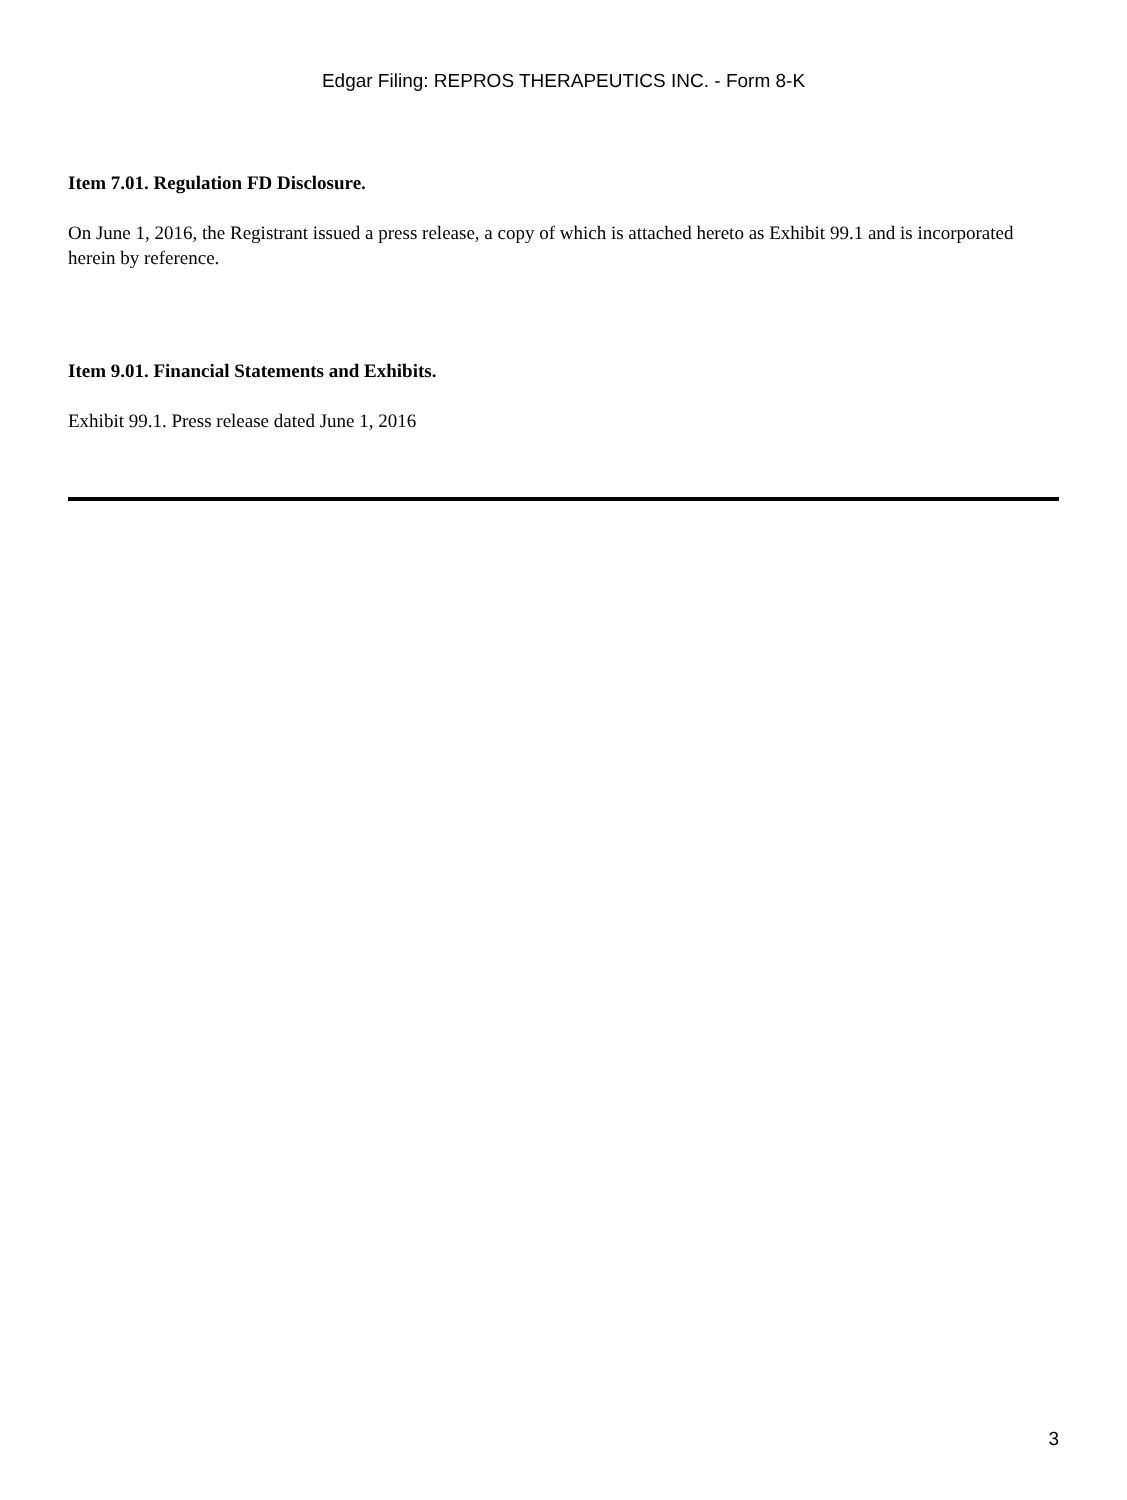Edgar Filing: REPROS THERAPEUTICS INC. - Form 8-K
Item 7.01. Regulation FD Disclosure.
On June 1, 2016, the Registrant issued a press release, a copy of which is attached hereto as Exhibit 99.1 and is incorporated herein by reference.
Item 9.01. Financial Statements and Exhibits.
Exhibit 99.1. Press release dated June 1, 2016
3